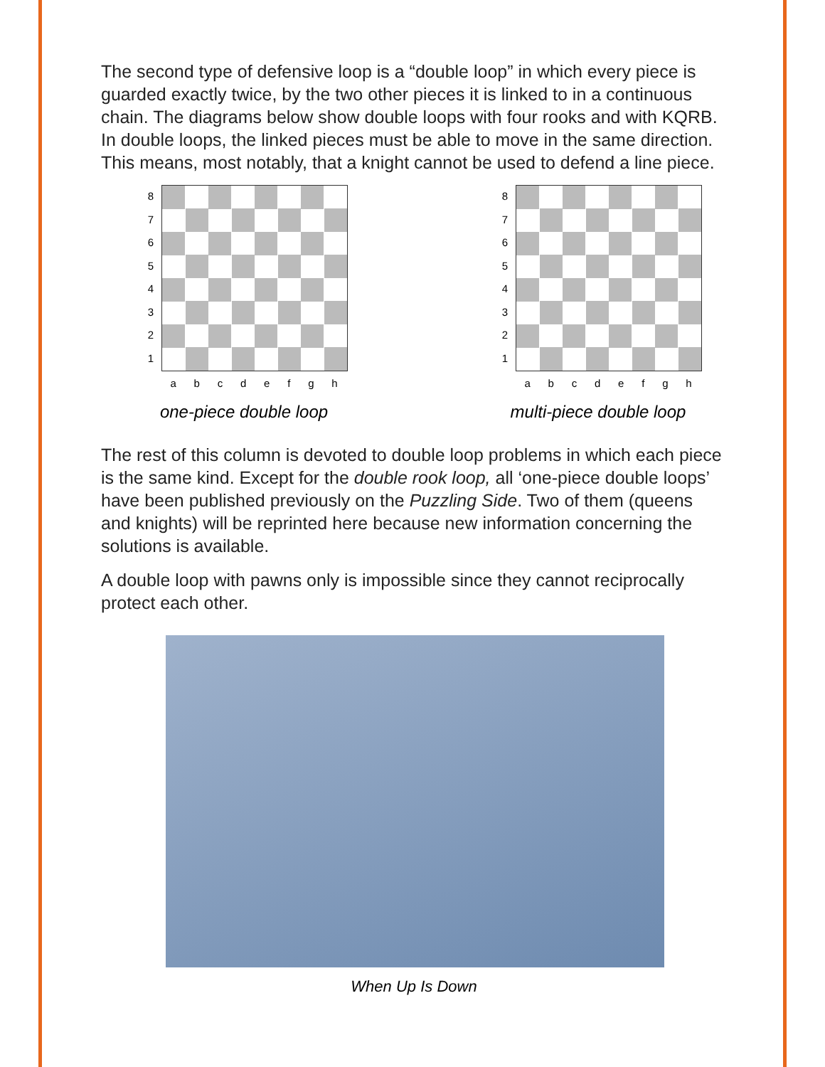The second type of defensive loop is a “double loop” in which every piece is guarded exactly twice, by the two other pieces it is linked to in a continuous chain. The diagrams below show double loops with four rooks and with KQRB. In double loops, the linked pieces must be able to move in the same direction. This means, most notably, that a knight cannot be used to defend a line piece.
87654321
abcdefgh
one-piece double loop
87654321
abcdefgh
multi-piece double loop
The rest of this column is devoted to double loop problems in which each piece is the same kind. Except for the double rook loop, all ‘one-piece double loops’ have been published previously on the Puzzling Side. Two of them (queens and knights) will be reprinted here because new information concerning the solutions is available.
A double loop with pawns only is impossible since they cannot reciprocally protect each other.
When Up Is Down